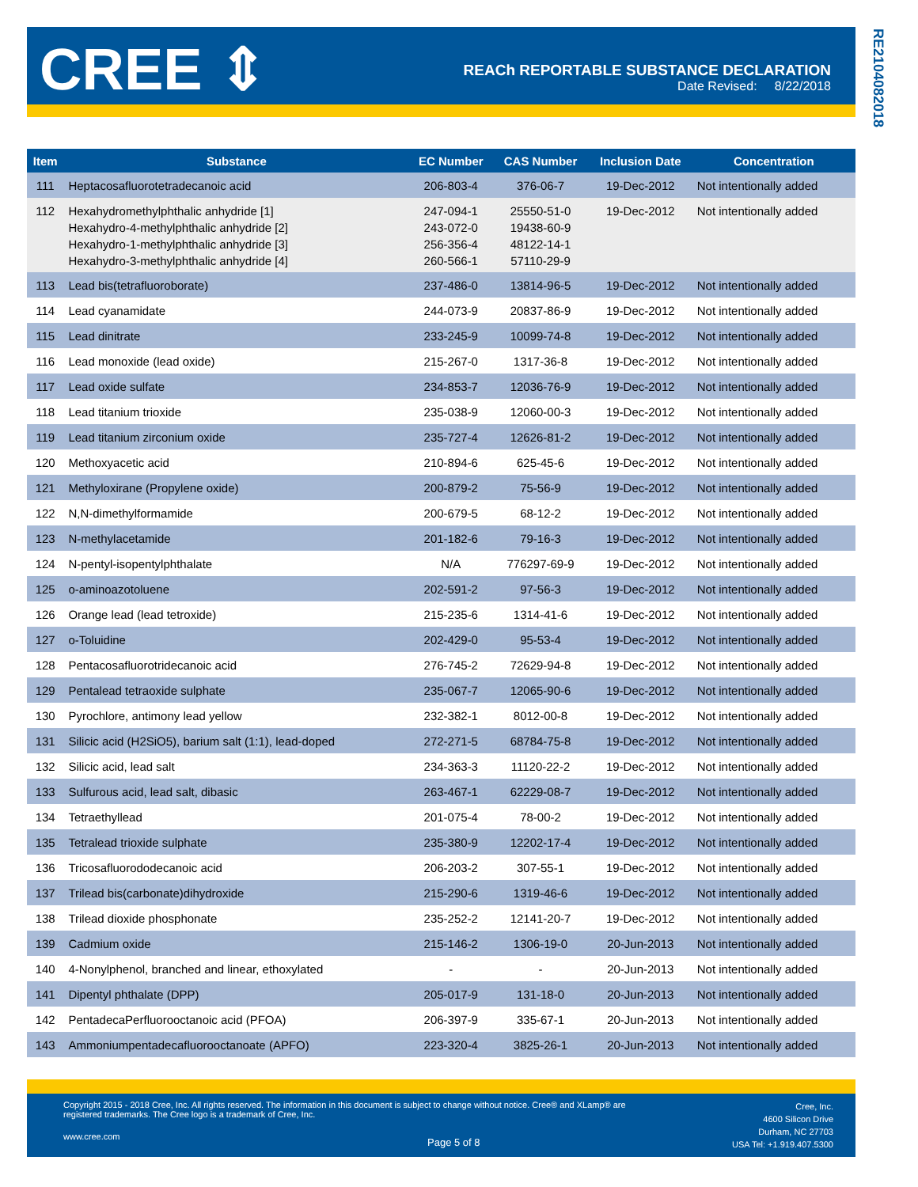CREE ⇕
REACh REPORTABLE SUBSTANCE DECLARATION
Date Revised: 8/22/2018
RE2104082018
| Item | Substance | EC Number | CAS Number | Inclusion Date | Concentration |
| --- | --- | --- | --- | --- | --- |
| 111 | Heptacosafluorotetradecanoic acid | 206-803-4 | 376-06-7 | 19-Dec-2012 | Not intentionally added |
| 112 | Hexahydromethylphthalic anhydride [1] Hexahydro-4-methylphthalic anhydride [2] Hexahydro-1-methylphthalic anhydride [3] Hexahydro-3-methylphthalic anhydride [4] | 247-094-1 243-072-0 256-356-4 260-566-1 | 25550-51-0 19438-60-9 48122-14-1 57110-29-9 | 19-Dec-2012 | Not intentionally added |
| 113 | Lead bis(tetrafluoroborate) | 237-486-0 | 13814-96-5 | 19-Dec-2012 | Not intentionally added |
| 114 | Lead cyanamidate | 244-073-9 | 20837-86-9 | 19-Dec-2012 | Not intentionally added |
| 115 | Lead dinitrate | 233-245-9 | 10099-74-8 | 19-Dec-2012 | Not intentionally added |
| 116 | Lead monoxide (lead oxide) | 215-267-0 | 1317-36-8 | 19-Dec-2012 | Not intentionally added |
| 117 | Lead oxide sulfate | 234-853-7 | 12036-76-9 | 19-Dec-2012 | Not intentionally added |
| 118 | Lead titanium trioxide | 235-038-9 | 12060-00-3 | 19-Dec-2012 | Not intentionally added |
| 119 | Lead titanium zirconium oxide | 235-727-4 | 12626-81-2 | 19-Dec-2012 | Not intentionally added |
| 120 | Methoxyacetic acid | 210-894-6 | 625-45-6 | 19-Dec-2012 | Not intentionally added |
| 121 | Methyloxirane (Propylene oxide) | 200-879-2 | 75-56-9 | 19-Dec-2012 | Not intentionally added |
| 122 | N,N-dimethylformamide | 200-679-5 | 68-12-2 | 19-Dec-2012 | Not intentionally added |
| 123 | N-methylacetamide | 201-182-6 | 79-16-3 | 19-Dec-2012 | Not intentionally added |
| 124 | N-pentyl-isopentylphthalate | N/A | 776297-69-9 | 19-Dec-2012 | Not intentionally added |
| 125 | o-aminoazotoluene | 202-591-2 | 97-56-3 | 19-Dec-2012 | Not intentionally added |
| 126 | Orange lead (lead tetroxide) | 215-235-6 | 1314-41-6 | 19-Dec-2012 | Not intentionally added |
| 127 | o-Toluidine | 202-429-0 | 95-53-4 | 19-Dec-2012 | Not intentionally added |
| 128 | Pentacosafluorotridecanoic acid | 276-745-2 | 72629-94-8 | 19-Dec-2012 | Not intentionally added |
| 129 | Pentalead tetraoxide sulphate | 235-067-7 | 12065-90-6 | 19-Dec-2012 | Not intentionally added |
| 130 | Pyrochlore, antimony lead yellow | 232-382-1 | 8012-00-8 | 19-Dec-2012 | Not intentionally added |
| 131 | Silicic acid (H2SiO5), barium salt (1:1), lead-doped | 272-271-5 | 68784-75-8 | 19-Dec-2012 | Not intentionally added |
| 132 | Silicic acid, lead salt | 234-363-3 | 11120-22-2 | 19-Dec-2012 | Not intentionally added |
| 133 | Sulfurous acid, lead salt, dibasic | 263-467-1 | 62229-08-7 | 19-Dec-2012 | Not intentionally added |
| 134 | Tetraethyllead | 201-075-4 | 78-00-2 | 19-Dec-2012 | Not intentionally added |
| 135 | Tetralead trioxide sulphate | 235-380-9 | 12202-17-4 | 19-Dec-2012 | Not intentionally added |
| 136 | Tricosafluorododecanoic acid | 206-203-2 | 307-55-1 | 19-Dec-2012 | Not intentionally added |
| 137 | Trilead bis(carbonate)dihydroxide | 215-290-6 | 1319-46-6 | 19-Dec-2012 | Not intentionally added |
| 138 | Trilead dioxide phosphonate | 235-252-2 | 12141-20-7 | 19-Dec-2012 | Not intentionally added |
| 139 | Cadmium oxide | 215-146-2 | 1306-19-0 | 20-Jun-2013 | Not intentionally added |
| 140 | 4-Nonylphenol, branched and linear, ethoxylated | - | - | 20-Jun-2013 | Not intentionally added |
| 141 | Dipentyl phthalate (DPP) | 205-017-9 | 131-18-0 | 20-Jun-2013 | Not intentionally added |
| 142 | PentadecaPerfluorooctanoic acid (PFOA) | 206-397-9 | 335-67-1 | 20-Jun-2013 | Not intentionally added |
| 143 | Ammoniumpentadecafluorooctanoate (APFO) | 223-320-4 | 3825-26-1 | 20-Jun-2013 | Not intentionally added |
Copyright 2015 - 2018 Cree, Inc. All rights reserved. The information in this document is subject to change without notice. Cree® and XLamp® are registered trademarks. The Cree logo is a trademark of Cree, Inc.
www.cree.com Page 5 of 8
Cree, Inc.
4600 Silicon Drive
Durham, NC 27703
USA Tel: +1.919.407.5300